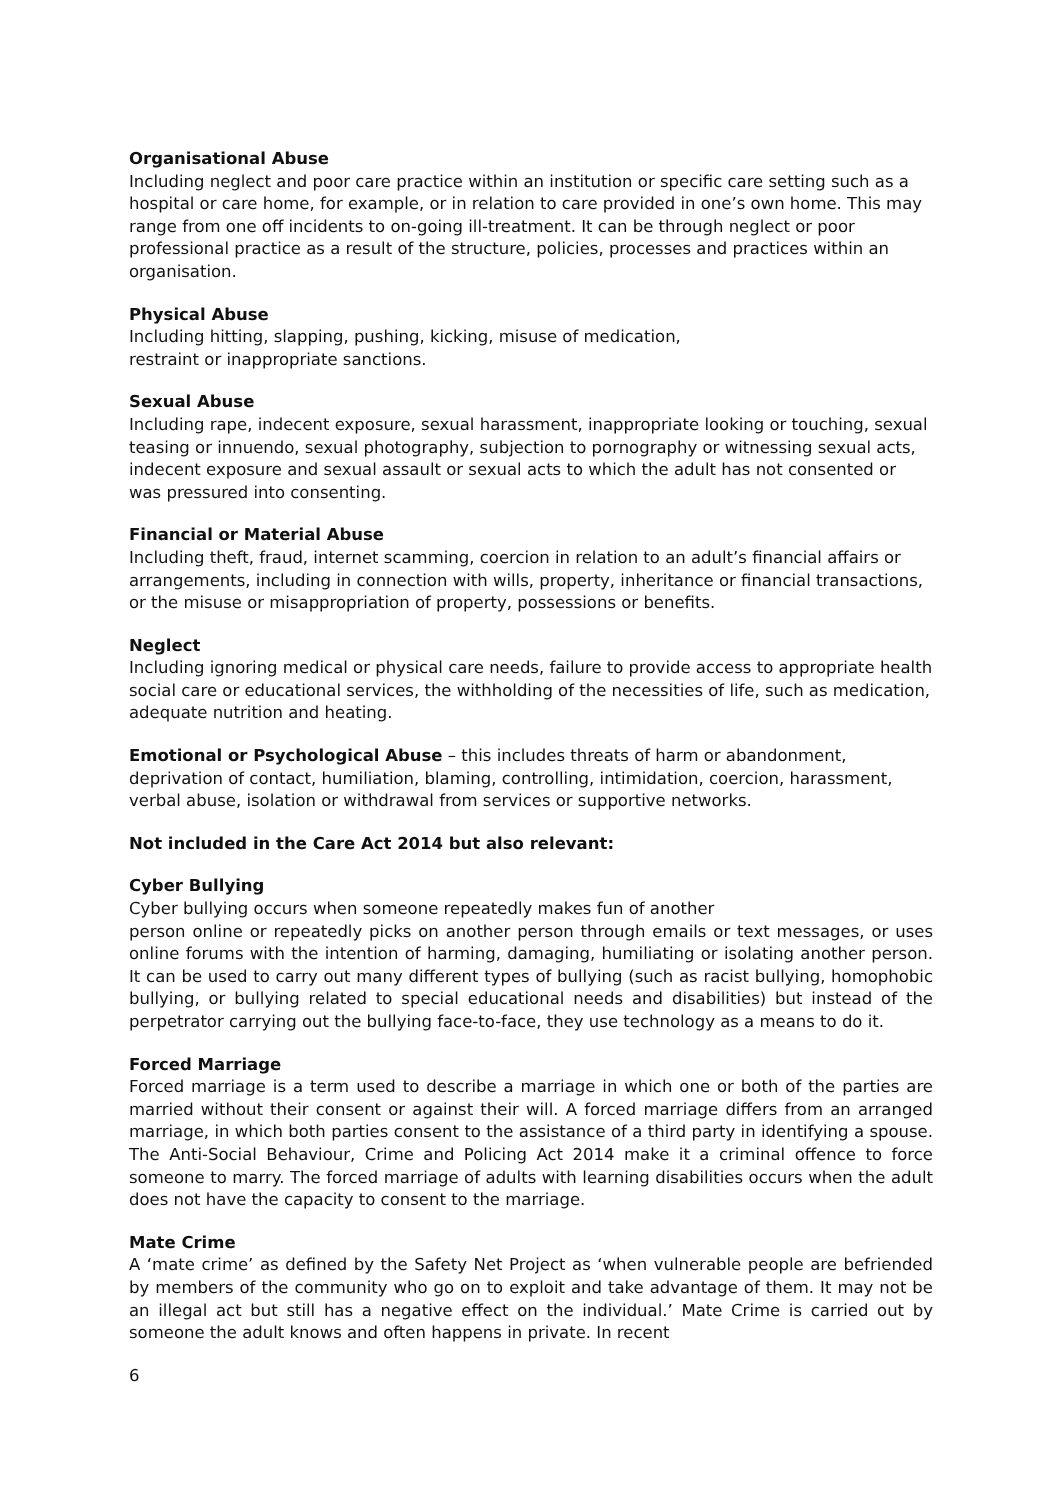Organisational Abuse
Including neglect and poor care practice within an institution or specific care setting such as a hospital or care home, for example, or in relation to care provided in one’s own home. This may range from one off incidents to on-going ill-treatment. It can be through neglect or poor professional practice as a result of the structure, policies, processes and practices within an organisation.
Physical Abuse
Including hitting, slapping, pushing, kicking, misuse of medication,
restraint or inappropriate sanctions.
Sexual Abuse
Including rape, indecent exposure, sexual harassment, inappropriate looking or touching, sexual teasing or innuendo, sexual photography, subjection to pornography or witnessing sexual acts, indecent exposure and sexual assault or sexual acts to which the adult has not consented or was pressured into consenting.
Financial or Material Abuse
Including theft, fraud, internet scamming, coercion in relation to an adult’s financial affairs or arrangements, including in connection with wills, property, inheritance or financial transactions, or the misuse or misappropriation of property, possessions or benefits.
Neglect
Including ignoring medical or physical care needs, failure to provide access to appropriate health social care or educational services, the withholding of the necessities of life, such as medication, adequate nutrition and heating.
Emotional or Psychological Abuse – this includes threats of harm or abandonment, deprivation of contact, humiliation, blaming, controlling, intimidation, coercion, harassment, verbal abuse, isolation or withdrawal from services or supportive networks.
Not included in the Care Act 2014 but also relevant:
Cyber Bullying
Cyber bullying occurs when someone repeatedly makes fun of another
person online or repeatedly picks on another person through emails or text messages, or uses online forums with the intention of harming, damaging, humiliating or isolating another person. It can be used to carry out many different types of bullying (such as racist bullying, homophobic bullying, or bullying related to special educational needs and disabilities) but instead of the perpetrator carrying out the bullying face-to-face, they use technology as a means to do it.
Forced Marriage
Forced marriage is a term used to describe a marriage in which one or both of the parties are married without their consent or against their will. A forced marriage differs from an arranged marriage, in which both parties consent to the assistance of a third party in identifying a spouse. The Anti-Social Behaviour, Crime and Policing Act 2014 make it a criminal offence to force someone to marry. The forced marriage of adults with learning disabilities occurs when the adult does not have the capacity to consent to the marriage.
Mate Crime
A ‘mate crime’ as defined by the Safety Net Project as ‘when vulnerable people are befriended by members of the community who go on to exploit and take advantage of them. It may not be an illegal act but still has a negative effect on the individual.’ Mate Crime is carried out by someone the adult knows and often happens in private. In recent
6